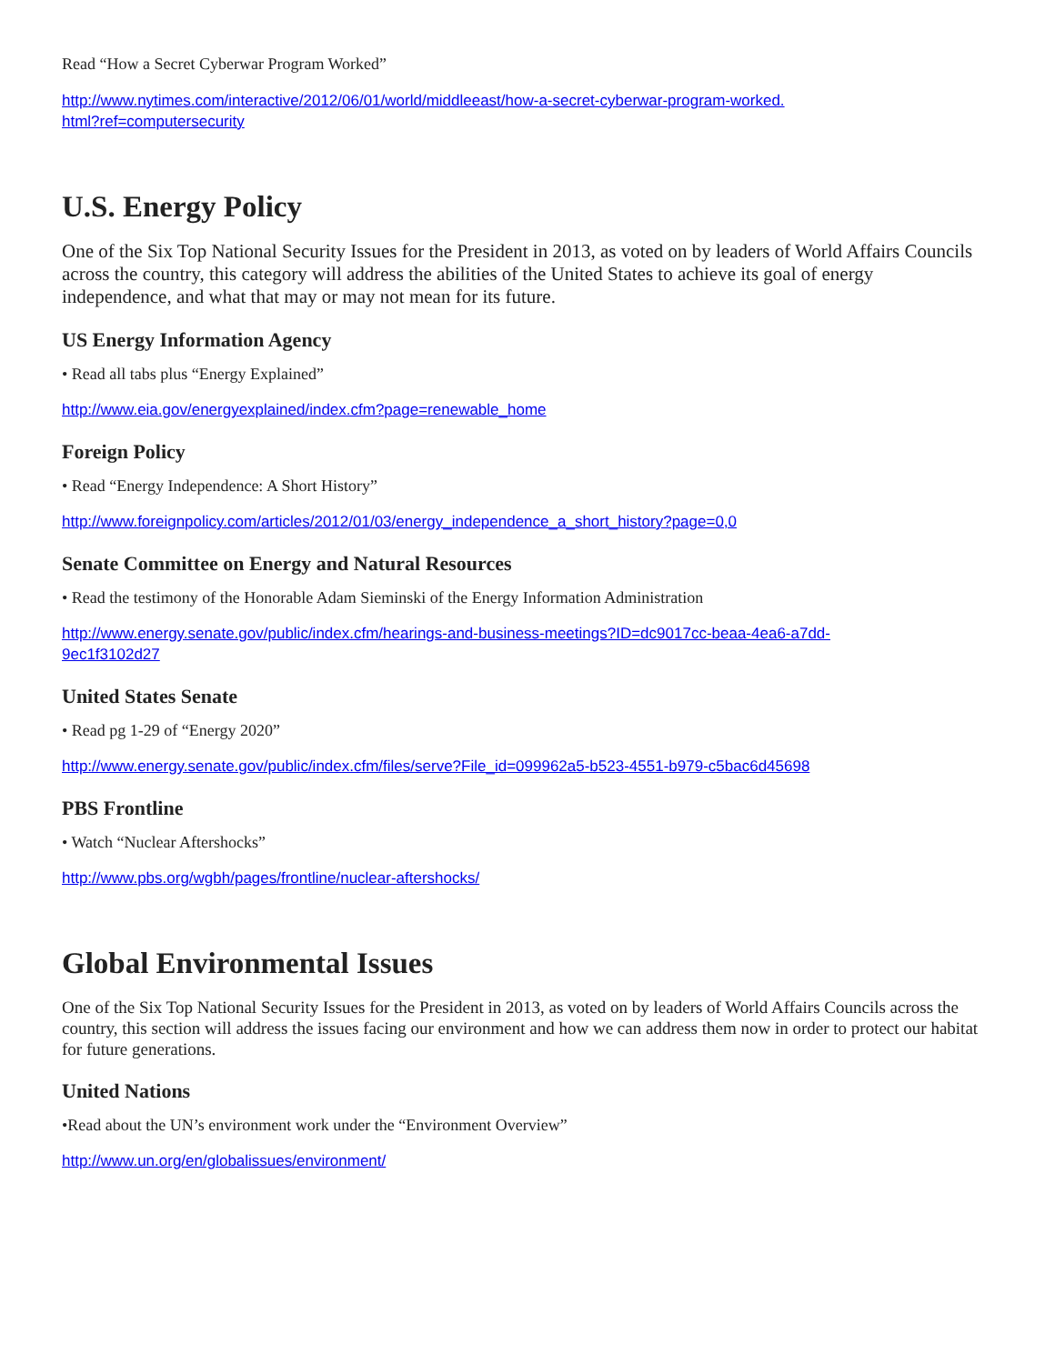Read “How a Secret Cyberwar Program Worked”
http://www.nytimes.com/interactive/2012/06/01/world/middleeast/how-a-secret-cyberwar-program-worked.
html?ref=computersecurity
U.S. Energy Policy
One of the Six Top National Security Issues for the President in 2013, as voted on by leaders of World Affairs Councils across the country, this category will address the abilities of the United States to achieve its goal of energy independence, and what that may or may not mean for its future.
US Energy Information Agency
• Read all tabs plus “Energy Explained”
http://www.eia.gov/energyexplained/index.cfm?page=renewable_home
Foreign Policy
• Read “Energy Independence: A Short History”
http://www.foreignpolicy.com/articles/2012/01/03/energy_independence_a_short_history?page=0,0
Senate Committee on Energy and Natural Resources
• Read the testimony of the Honorable Adam Sieminski of the Energy Information Administration
http://www.energy.senate.gov/public/index.cfm/hearings-and-business-meetings?ID=dc9017cc-beaa-4ea6-a7dd-
9ec1f3102d27
United States Senate
• Read pg 1-29 of “Energy 2020”
http://www.energy.senate.gov/public/index.cfm/files/serve?File_id=099962a5-b523-4551-b979-c5bac6d45698
PBS Frontline
• Watch “Nuclear Aftershocks”
http://www.pbs.org/wgbh/pages/frontline/nuclear-aftershocks/
Global Environmental Issues
One of the Six Top National Security Issues for the President in 2013, as voted on by leaders of World Affairs Councils across the country, this section will address the issues facing our environment and how we can address them now in order to protect our habitat for future generations.
United Nations
•Read about the UN’s environment work under the “Environment Overview”
http://www.un.org/en/globalissues/environment/